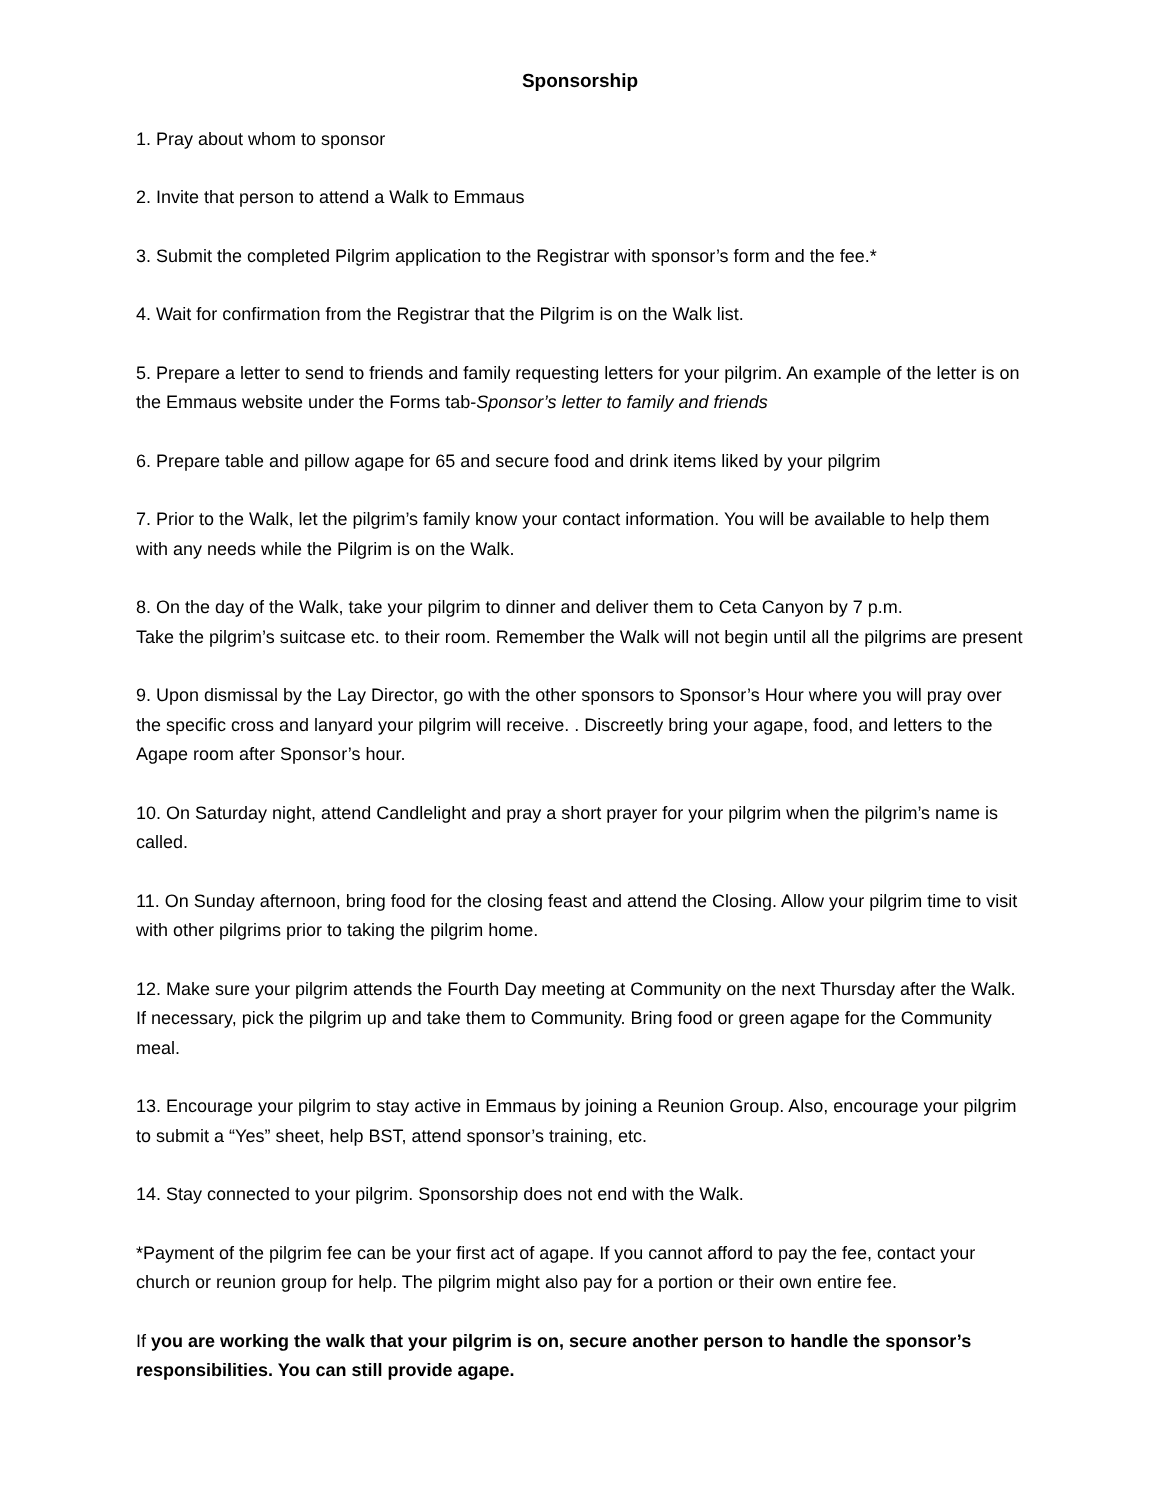Sponsorship
1. Pray about whom to sponsor
2. Invite that person to attend a Walk to Emmaus
3. Submit the completed Pilgrim application to the Registrar with sponsor’s form and the fee.*
4. Wait for confirmation from the Registrar that the Pilgrim is on the Walk list.
5. Prepare a letter to send to friends and family requesting letters for your pilgrim. An example of the letter is on the Emmaus website under the Forms tab-Sponsor’s letter to family and friends
6. Prepare table and pillow agape for 65 and secure food and drink items liked by your pilgrim
7. Prior to the Walk, let the pilgrim’s family know your contact information. You will be available to help them with any needs while the Pilgrim is on the Walk.
8. On the day of the Walk, take your pilgrim to dinner and deliver them to Ceta Canyon by 7 p.m.
Take the pilgrim’s suitcase etc. to their room. Remember the Walk will not begin until all the pilgrims are present
9. Upon dismissal by the Lay Director, go with the other sponsors to Sponsor’s Hour where you will pray over the specific cross and lanyard your pilgrim will receive. . Discreetly bring your agape, food, and letters to the Agape room after Sponsor’s hour.
10. On Saturday night, attend Candlelight and pray a short prayer for your pilgrim when the pilgrim’s name is called.
11. On Sunday afternoon, bring food for the closing feast and attend the Closing. Allow your pilgrim time to visit with other pilgrims prior to taking the pilgrim home.
12. Make sure your pilgrim attends the Fourth Day meeting at Community on the next Thursday after the Walk. If necessary, pick the pilgrim up and take them to Community. Bring food or green agape for the Community meal.
13. Encourage your pilgrim to stay active in Emmaus by joining a Reunion Group. Also, encourage your pilgrim to submit a “Yes” sheet, help BST, attend sponsor’s training, etc.
14. Stay connected to your pilgrim. Sponsorship does not end with the Walk.
*Payment of the pilgrim fee can be your first act of agape. If you cannot afford to pay the fee, contact your church or reunion group for help. The pilgrim might also pay for a portion or their own entire fee.
If you are working the walk that your pilgrim is on, secure another person to handle the sponsor’s responsibilities. You can still provide agape.